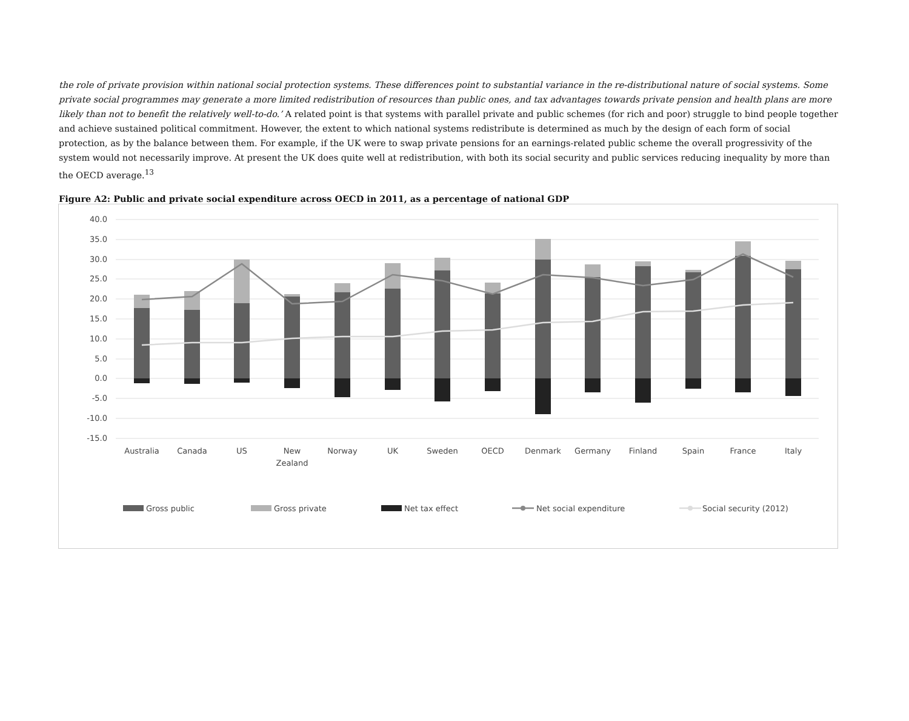the role of private provision within national social protection systems. These differences point to substantial variance in the re-distributional nature of social systems. Some private social programmes may generate a more limited redistribution of resources than public ones, and tax advantages towards private pension and health plans are more likely than not to benefit the relatively well-to-do.’ A related point is that systems with parallel private and public schemes (for rich and poor) struggle to bind people together and achieve sustained political commitment. However, the extent to which national systems redistribute is determined as much by the design of each form of social protection, as by the balance between them. For example, if the UK were to swap private pensions for an earnings-related public scheme the overall progressivity of the system would not necessarily improve. At present the UK does quite well at redistribution, with both its social security and public services reducing inequality by more than the OECD average.<sup>13</sup>
Figure A2: Public and private social expenditure across OECD in 2011, as a percentage of national GDP
40.0
35.0
30.0
25.0
20.0
15.0
10.0
5.0
0.0
-5.0
-10.0
-15.0
Australia
Canada
US
New
Zealand
Norway
UK
Sweden
OECD
Denmark
Germany
Finland
Spain
France
Italy
Gross public
Gross private
Net tax effect
Net social expenditure
Social security (2012)